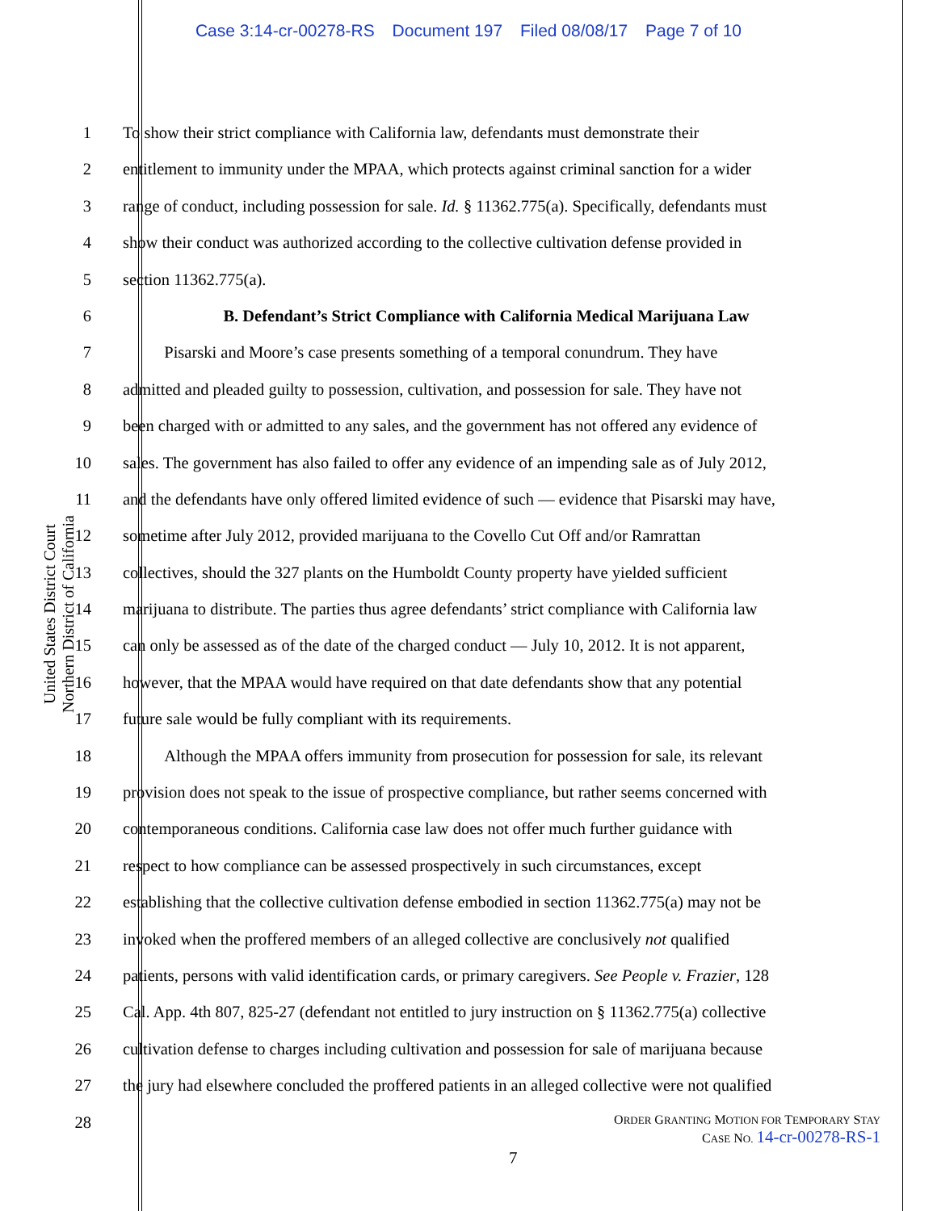Case 3:14-cr-00278-RS Document 197 Filed 08/08/17 Page 7 of 10
United States District Court
Northern District of California
1 To show their strict compliance with California law, defendants must demonstrate their
2 entitlement to immunity under the MPAA, which protects against criminal sanction for a wider
3 range of conduct, including possession for sale. Id. § 11362.775(a). Specifically, defendants must
4 show their conduct was authorized according to the collective cultivation defense provided in
5 section 11362.775(a).
6 B. Defendant’s Strict Compliance with California Medical Marijuana Law
7    Pisarski and Moore’s case presents something of a temporal conundrum. They have
8 admitted and pleaded guilty to possession, cultivation, and possession for sale. They have not
9 been charged with or admitted to any sales, and the government has not offered any evidence of
10 sales. The government has also failed to offer any evidence of an impending sale as of July 2012,
11 and the defendants have only offered limited evidence of such — evidence that Pisarski may have,
12 sometime after July 2012, provided marijuana to the Covello Cut Off and/or Ramrattan
13 collectives, should the 327 plants on the Humboldt County property have yielded sufficient
14 marijuana to distribute. The parties thus agree defendants’ strict compliance with California law
15 can only be assessed as of the date of the charged conduct — July 10, 2012. It is not apparent,
16 however, that the MPAA would have required on that date defendants show that any potential
17 future sale would be fully compliant with its requirements.
18    Although the MPAA offers immunity from prosecution for possession for sale, its relevant
19 provision does not speak to the issue of prospective compliance, but rather seems concerned with
20 contemporaneous conditions. California case law does not offer much further guidance with
21 respect to how compliance can be assessed prospectively in such circumstances, except
22 establishing that the collective cultivation defense embodied in section 11362.775(a) may not be
23 invoked when the proffered members of an alleged collective are conclusively not qualified
24 patients, persons with valid identification cards, or primary caregivers. See People v. Frazier, 128
25 Cal. App. 4th 807, 825-27 (defendant not entitled to jury instruction on § 11362.775(a) collective
26 cultivation defense to charges including cultivation and possession for sale of marijuana because
27 the jury had elsewhere concluded the proffered patients in an alleged collective were not qualified
28
ORDER GRANTING MOTION FOR TEMPORARY STAY
CASE NO. 14-cr-00278-RS-1
7